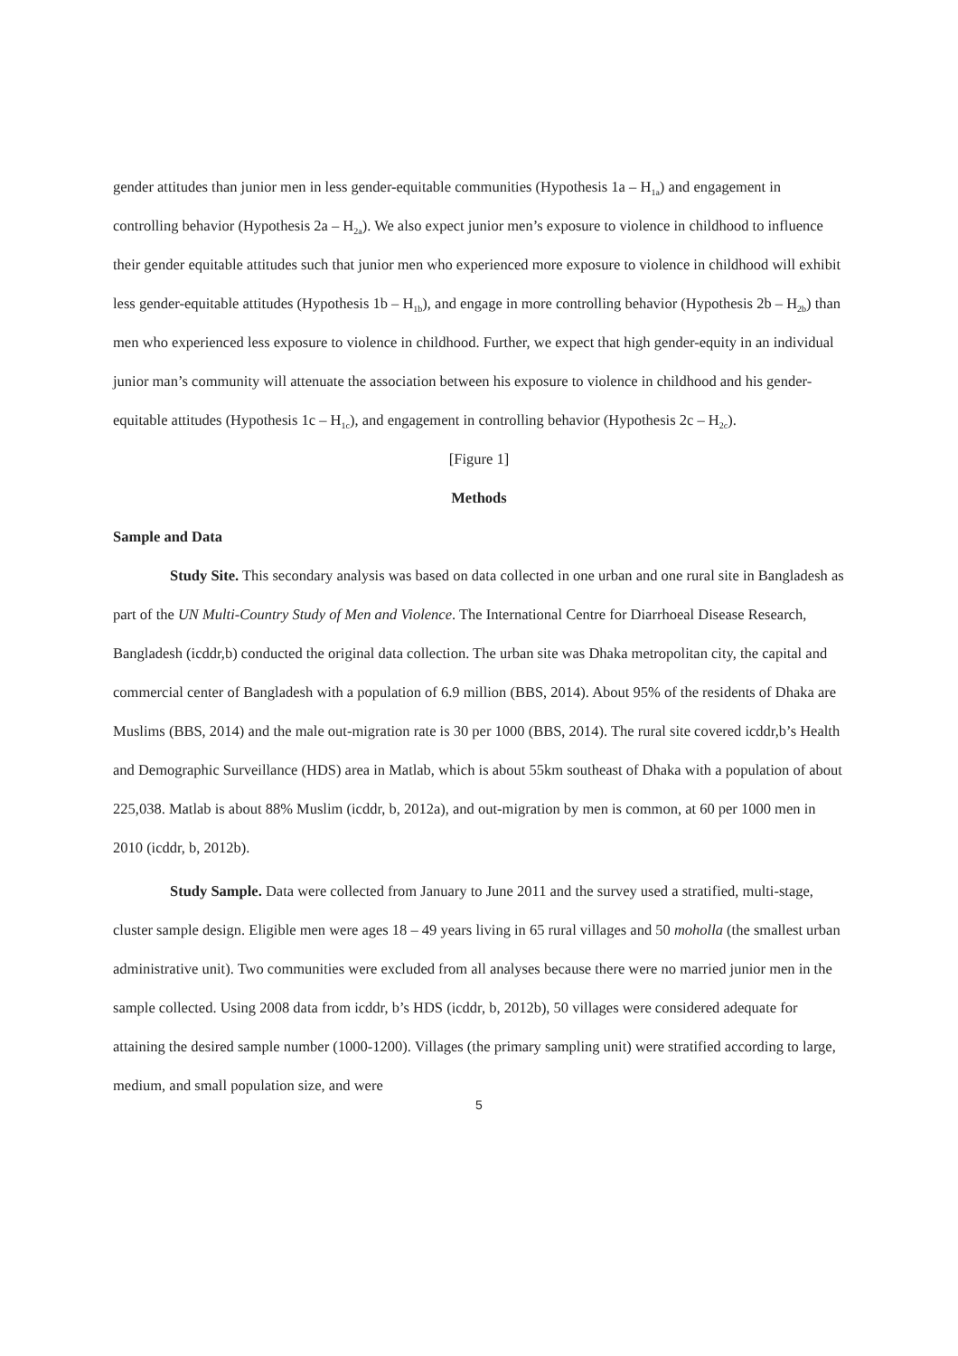gender attitudes than junior men in less gender-equitable communities (Hypothesis 1a – H<sub>1a</sub>) and engagement in controlling behavior (Hypothesis 2a – H<sub>2a</sub>). We also expect junior men’s exposure to violence in childhood to influence their gender equitable attitudes such that junior men who experienced more exposure to violence in childhood will exhibit less gender-equitable attitudes (Hypothesis 1b – H<sub>1b</sub>), and engage in more controlling behavior (Hypothesis 2b – H<sub>2b</sub>) than men who experienced less exposure to violence in childhood. Further, we expect that high gender-equity in an individual junior man’s community will attenuate the association between his exposure to violence in childhood and his gender-equitable attitudes (Hypothesis 1c – H<sub>1c</sub>), and engagement in controlling behavior (Hypothesis 2c – H<sub>2c</sub>).
[Figure 1]
Methods
Sample and Data
Study Site. This secondary analysis was based on data collected in one urban and one rural site in Bangladesh as part of the UN Multi-Country Study of Men and Violence. The International Centre for Diarrhoeal Disease Research, Bangladesh (icddr,b) conducted the original data collection. The urban site was Dhaka metropolitan city, the capital and commercial center of Bangladesh with a population of 6.9 million (BBS, 2014). About 95% of the residents of Dhaka are Muslims (BBS, 2014) and the male out-migration rate is 30 per 1000 (BBS, 2014). The rural site covered icddr,b’s Health and Demographic Surveillance (HDS) area in Matlab, which is about 55km southeast of Dhaka with a population of about 225,038. Matlab is about 88% Muslim (icddr, b, 2012a), and out-migration by men is common, at 60 per 1000 men in 2010 (icddr, b, 2012b).
Study Sample. Data were collected from January to June 2011 and the survey used a stratified, multi-stage, cluster sample design. Eligible men were ages 18 – 49 years living in 65 rural villages and 50 moholla (the smallest urban administrative unit). Two communities were excluded from all analyses because there were no married junior men in the sample collected. Using 2008 data from icddr, b’s HDS (icddr, b, 2012b), 50 villages were considered adequate for attaining the desired sample number (1000-1200). Villages (the primary sampling unit) were stratified according to large, medium, and small population size, and were
5